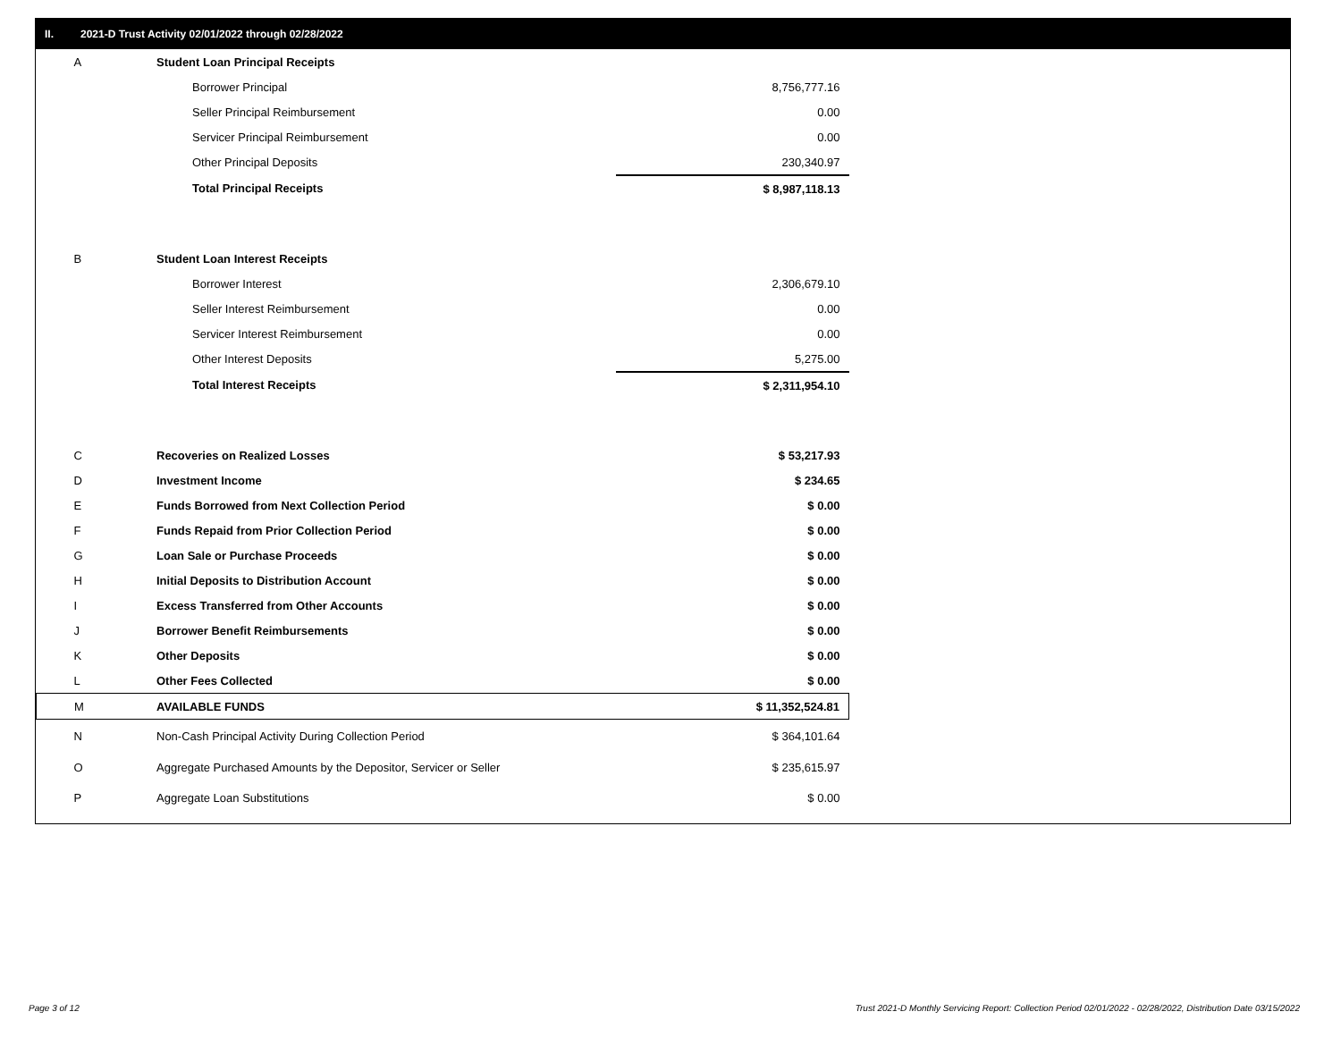II. 2021-D Trust Activity 02/01/2022 through 02/28/2022
| A | Student Loan Principal Receipts | |
| | Borrower Principal | 8,756,777.16 |
| | Seller Principal Reimbursement | 0.00 |
| | Servicer Principal Reimbursement | 0.00 |
| | Other Principal Deposits | 230,340.97 |
| | Total Principal Receipts | $ 8,987,118.13 |
| B | Student Loan Interest Receipts | |
| | Borrower Interest | 2,306,679.10 |
| | Seller Interest Reimbursement | 0.00 |
| | Servicer Interest Reimbursement | 0.00 |
| | Other Interest Deposits | 5,275.00 |
| | Total Interest Receipts | $ 2,311,954.10 |
| C | Recoveries on Realized Losses | $ 53,217.93 |
| D | Investment Income | $ 234.65 |
| E | Funds Borrowed from Next Collection Period | $ 0.00 |
| F | Funds Repaid from Prior Collection Period | $ 0.00 |
| G | Loan Sale or Purchase Proceeds | $ 0.00 |
| H | Initial Deposits to Distribution Account | $ 0.00 |
| I | Excess Transferred from Other Accounts | $ 0.00 |
| J | Borrower Benefit Reimbursements | $ 0.00 |
| K | Other Deposits | $ 0.00 |
| L | Other Fees Collected | $ 0.00 |
| M | AVAILABLE FUNDS | $ 11,352,524.81 |
| N | Non-Cash Principal Activity During Collection Period | $ 364,101.64 |
| O | Aggregate Purchased Amounts by the Depositor, Servicer or Seller | $ 235,615.97 |
| P | Aggregate Loan Substitutions | $ 0.00 |
Page 3 of 12
Trust 2021-D Monthly Servicing Report: Collection Period 02/01/2022 - 02/28/2022, Distribution Date 03/15/2022